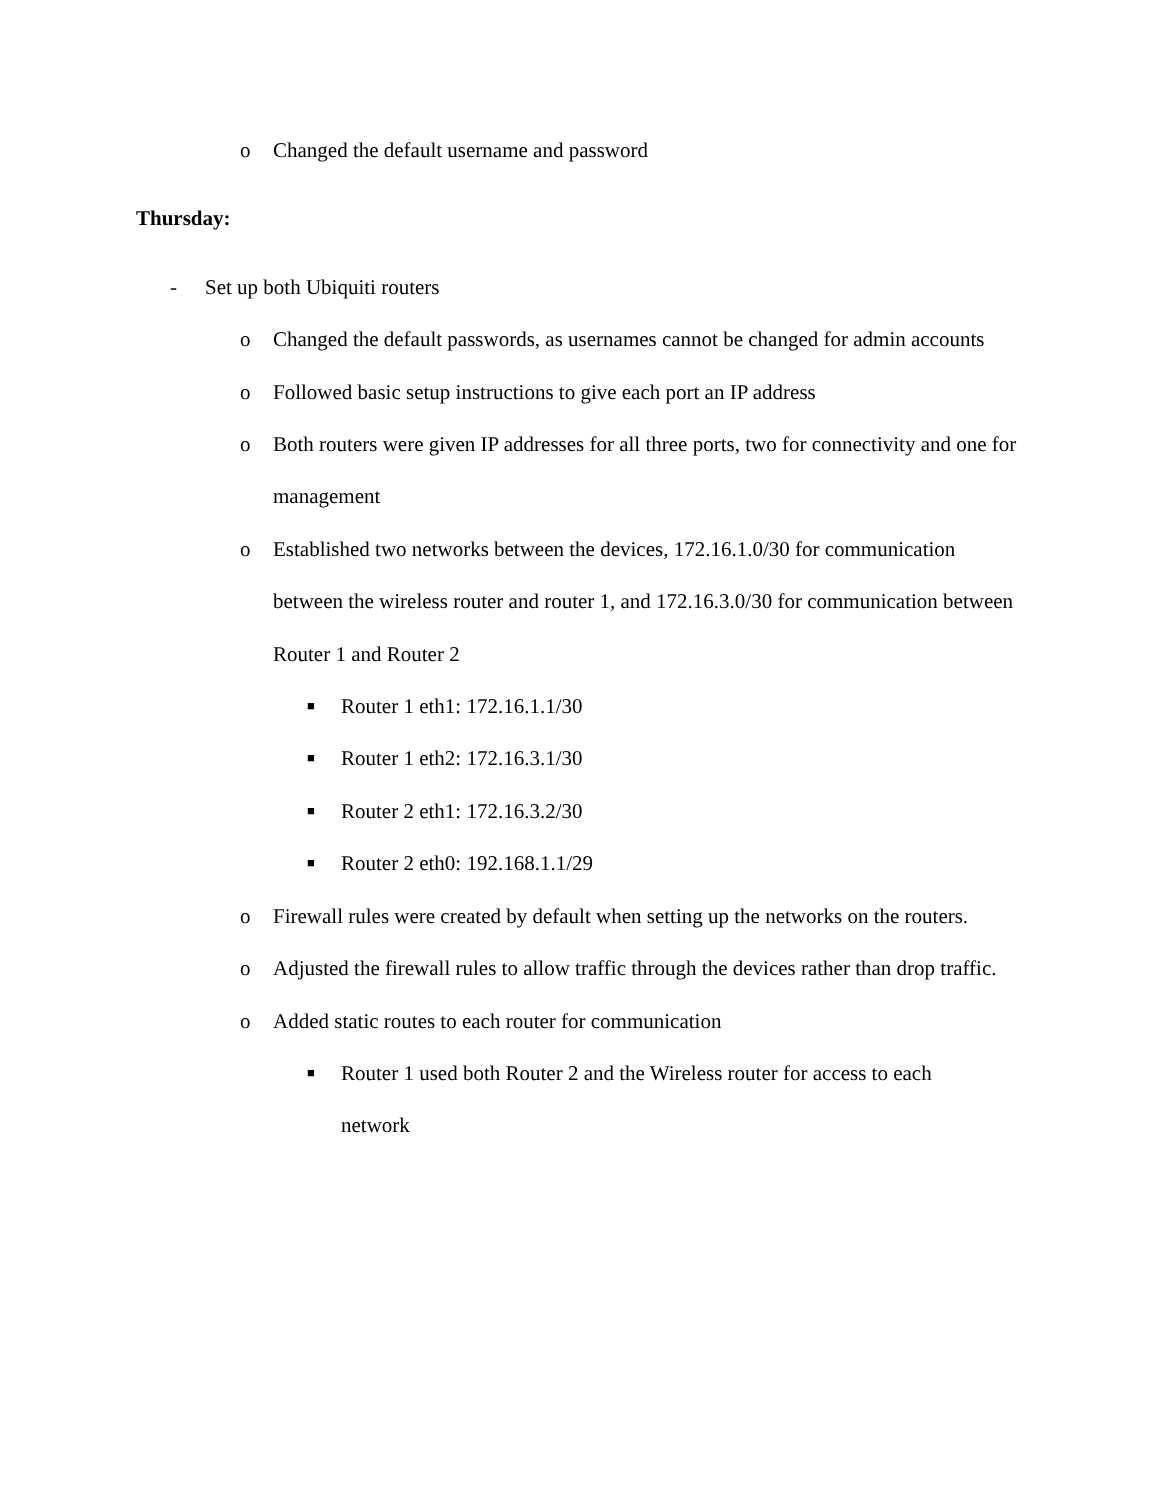o Changed the default username and password
Thursday:
- Set up both Ubiquiti routers
o Changed the default passwords, as usernames cannot be changed for admin accounts
o Followed basic setup instructions to give each port an IP address
o Both routers were given IP addresses for all three ports, two for connectivity and one for management
o Established two networks between the devices, 172.16.1.0/30 for communication between the wireless router and router 1, and 172.16.3.0/30 for communication between Router 1 and Router 2
■ Router 1 eth1: 172.16.1.1/30
■ Router 1 eth2: 172.16.3.1/30
■ Router 2 eth1: 172.16.3.2/30
■ Router 2 eth0: 192.168.1.1/29
o Firewall rules were created by default when setting up the networks on the routers.
o Adjusted the firewall rules to allow traffic through the devices rather than drop traffic.
o Added static routes to each router for communication
■ Router 1 used both Router 2 and the Wireless router for access to each network